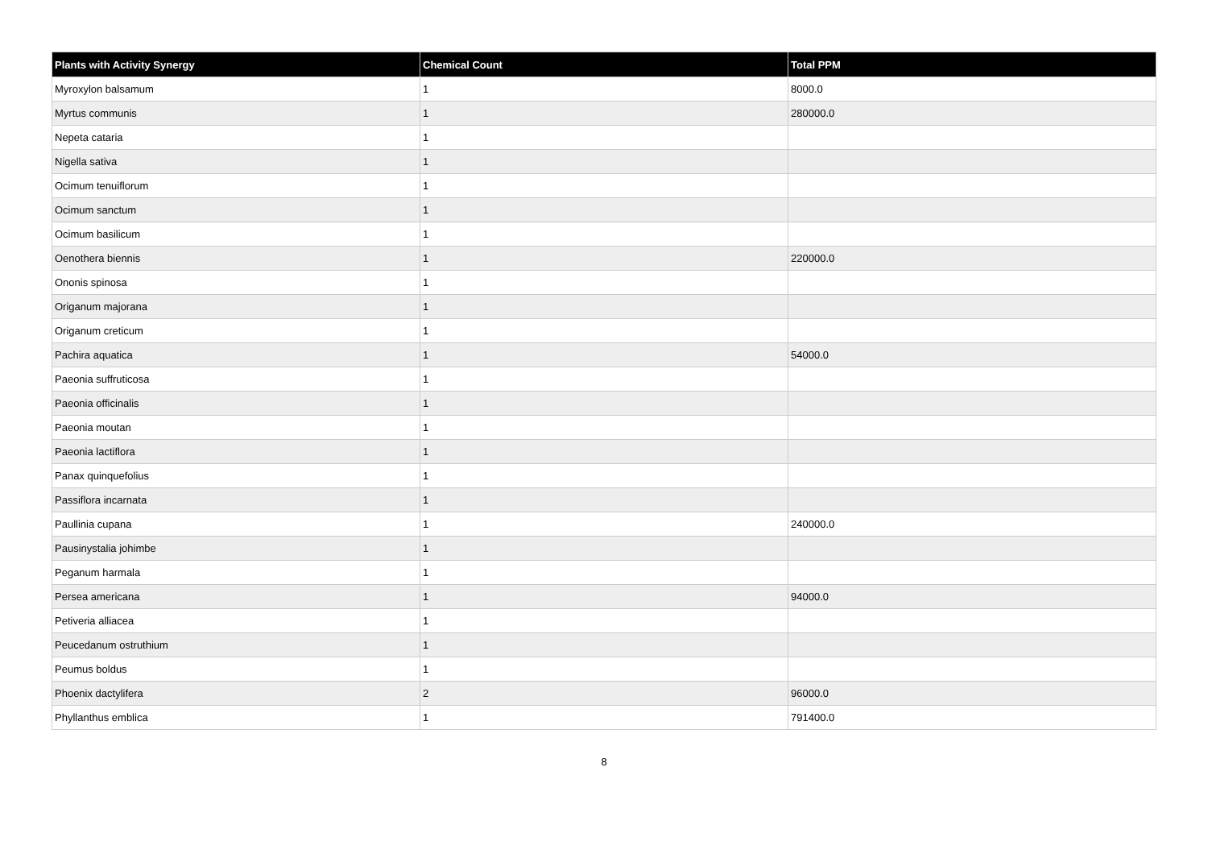| Plants with Activity Synergy | Chemical Count | Total PPM |
| --- | --- | --- |
| Myroxylon balsamum | 1 | 8000.0 |
| Myrtus communis | 1 | 280000.0 |
| Nepeta cataria | 1 | |
| Nigella sativa | 1 | |
| Ocimum tenuiflorum | 1 | |
| Ocimum sanctum | 1 | |
| Ocimum basilicum | 1 | |
| Oenothera biennis | 1 | 220000.0 |
| Ononis spinosa | 1 | |
| Origanum majorana | 1 | |
| Origanum creticum | 1 | |
| Pachira aquatica | 1 | 54000.0 |
| Paeonia suffruticosa | 1 | |
| Paeonia officinalis | 1 | |
| Paeonia moutan | 1 | |
| Paeonia lactiflora | 1 | |
| Panax quinquefolius | 1 | |
| Passiflora incarnata | 1 | |
| Paullinia cupana | 1 | 240000.0 |
| Pausinystalia johimbe | 1 | |
| Peganum harmala | 1 | |
| Persea americana | 1 | 94000.0 |
| Petiveria alliacea | 1 | |
| Peucedanum ostruthium | 1 | |
| Peumus boldus | 1 | |
| Phoenix dactylifera | 2 | 96000.0 |
| Phyllanthus emblica | 1 | 791400.0 |
8